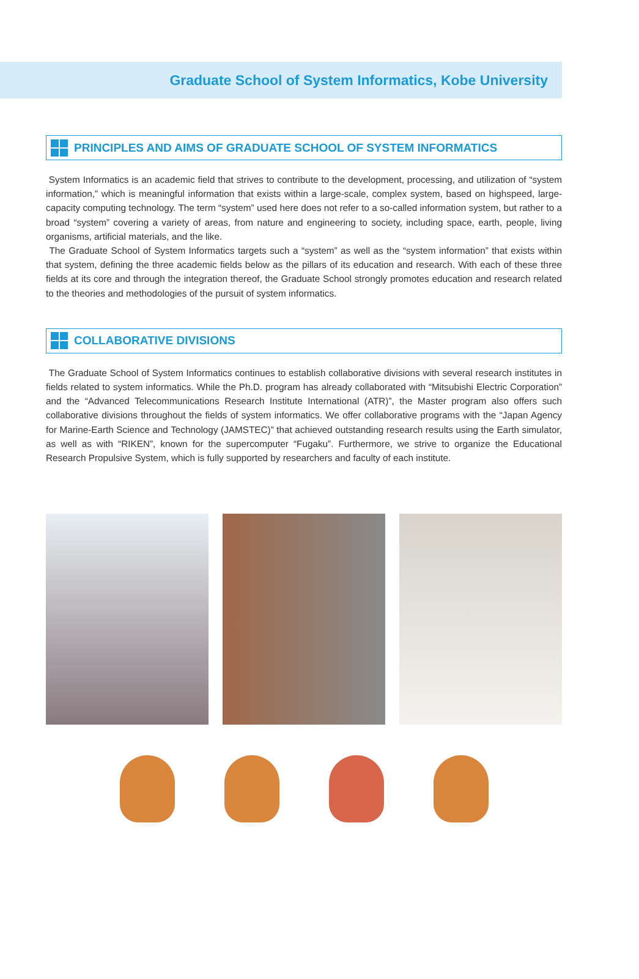Graduate School of System Informatics, Kobe University
PRINCIPLES AND AIMS OF GRADUATE SCHOOL OF SYSTEM INFORMATICS
System Informatics is an academic field that strives to contribute to the development, processing, and utilization of “system information,” which is meaningful information that exists within a large-scale, complex system, based on highspeed, large-capacity computing technology. The term “system” used here does not refer to a so-called information system, but rather to a broad “system” covering a variety of areas, from nature and engineering to society, including space, earth, people, living organisms, artificial materials, and the like.
The Graduate School of System Informatics targets such a “system” as well as the “system information” that exists within that system, defining the three academic fields below as the pillars of its education and research. With each of these three fields at its core and through the integration thereof, the Graduate School strongly promotes education and research related to the theories and methodologies of the pursuit of system informatics.
COLLABORATIVE DIVISIONS
The Graduate School of System Informatics continues to establish collaborative divisions with several research institutes in fields related to system informatics. While the Ph.D. program has already collaborated with “Mitsubishi Electric Corporation” and the “Advanced Telecommunications Research Institute International (ATR)”, the Master program also offers such collaborative divisions throughout the fields of system informatics. We offer collaborative programs with the “Japan Agency for Marine-Earth Science and Technology (JAMSTEC)” that achieved outstanding research results using the Earth simulator, as well as with “RIKEN”, known for the supercomputer “Fugaku”. Furthermore, we strive to organize the Educational Research Propulsive System, which is fully supported by researchers and faculty of each institute.